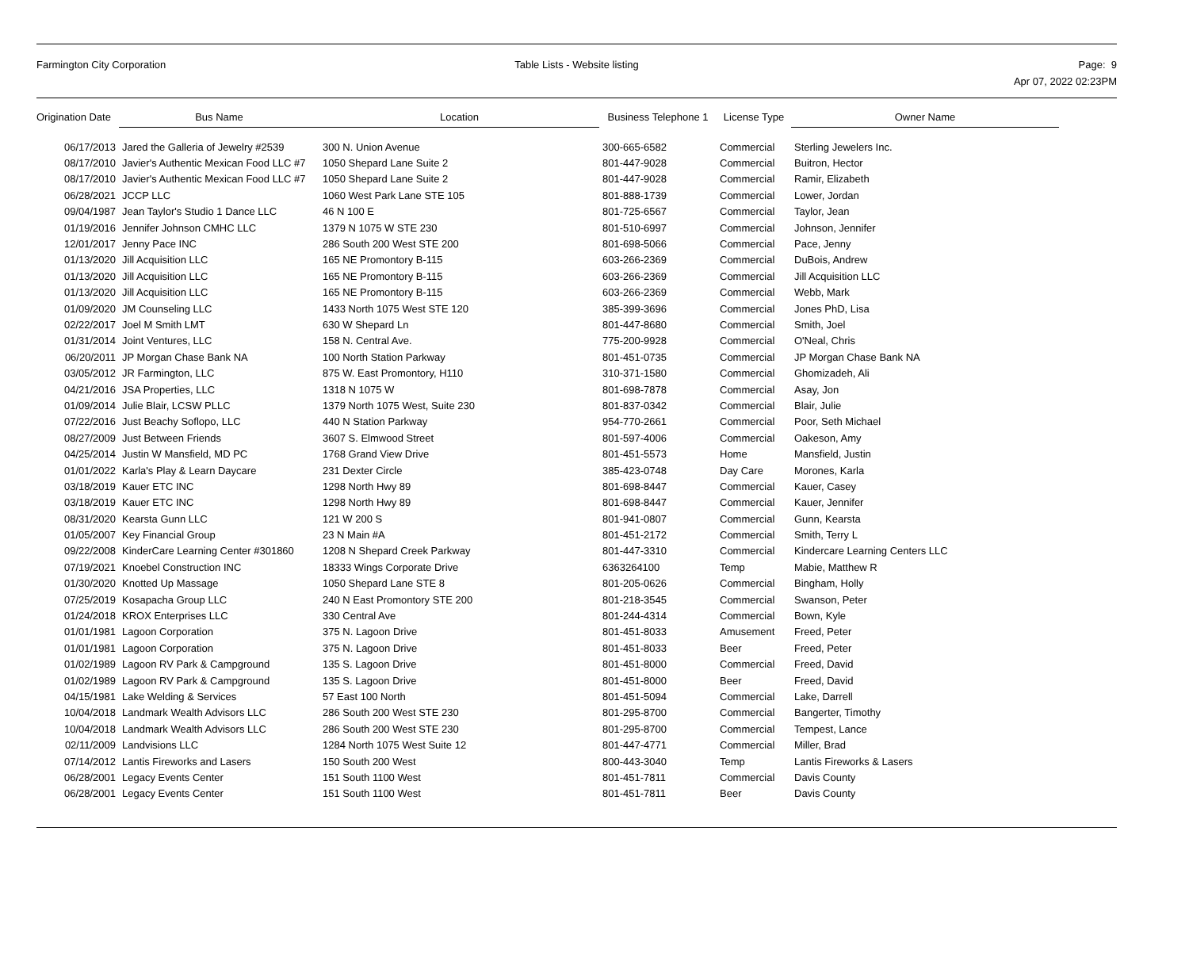Farmington City Corporation Table Lists - Website listing Page: 9
Apr 07, 2022 02:23PM
| Origination Date | Bus Name | Location | Business Telephone 1 | License Type | Owner Name |
| --- | --- | --- | --- | --- | --- |
| 06/17/2013 | Jared the Galleria of Jewelry #2539 | 300 N. Union Avenue | 300-665-6582 | Commercial | Sterling Jewelers Inc. |
| 08/17/2010 | Javier's Authentic Mexican Food LLC #7 | 1050 Shepard Lane Suite 2 | 801-447-9028 | Commercial | Buitron, Hector |
| 08/17/2010 | Javier's Authentic Mexican Food LLC #7 | 1050 Shepard Lane Suite 2 | 801-447-9028 | Commercial | Ramir, Elizabeth |
| 06/28/2021 | JCCP LLC | 1060 West Park Lane STE 105 | 801-888-1739 | Commercial | Lower, Jordan |
| 09/04/1987 | Jean Taylor's Studio 1 Dance LLC | 46 N 100 E | 801-725-6567 | Commercial | Taylor, Jean |
| 01/19/2016 | Jennifer Johnson CMHC LLC | 1379 N 1075 W STE 230 | 801-510-6997 | Commercial | Johnson, Jennifer |
| 12/01/2017 | Jenny Pace INC | 286 South 200 West STE 200 | 801-698-5066 | Commercial | Pace, Jenny |
| 01/13/2020 | Jill Acquisition LLC | 165 NE Promontory B-115 | 603-266-2369 | Commercial | DuBois, Andrew |
| 01/13/2020 | Jill Acquisition LLC | 165 NE Promontory B-115 | 603-266-2369 | Commercial | Jill Acquisition LLC |
| 01/13/2020 | Jill Acquisition LLC | 165 NE Promontory B-115 | 603-266-2369 | Commercial | Webb, Mark |
| 01/09/2020 | JM Counseling LLC | 1433 North 1075 West STE 120 | 385-399-3696 | Commercial | Jones PhD, Lisa |
| 02/22/2017 | Joel M Smith LMT | 630 W Shepard Ln | 801-447-8680 | Commercial | Smith, Joel |
| 01/31/2014 | Joint Ventures, LLC | 158 N. Central Ave. | 775-200-9928 | Commercial | O'Neal, Chris |
| 06/20/2011 | JP Morgan Chase Bank NA | 100 North Station Parkway | 801-451-0735 | Commercial | JP Morgan Chase Bank NA |
| 03/05/2012 | JR Farmington, LLC | 875 W. East Promontory, H110 | 310-371-1580 | Commercial | Ghomizadeh, Ali |
| 04/21/2016 | JSA Properties, LLC | 1318 N 1075 W | 801-698-7878 | Commercial | Asay, Jon |
| 01/09/2014 | Julie Blair, LCSW PLLC | 1379 North 1075 West, Suite 230 | 801-837-0342 | Commercial | Blair, Julie |
| 07/22/2016 | Just Beachy Soflopo, LLC | 440 N Station Parkway | 954-770-2661 | Commercial | Poor, Seth Michael |
| 08/27/2009 | Just Between Friends | 3607 S. Elmwood Street | 801-597-4006 | Commercial | Oakeson, Amy |
| 04/25/2014 | Justin W Mansfield, MD PC | 1768 Grand View Drive | 801-451-5573 | Home | Mansfield, Justin |
| 01/01/2022 | Karla's Play & Learn Daycare | 231 Dexter Circle | 385-423-0748 | Day Care | Morones, Karla |
| 03/18/2019 | Kauer ETC INC | 1298 North Hwy 89 | 801-698-8447 | Commercial | Kauer, Casey |
| 03/18/2019 | Kauer ETC INC | 1298 North Hwy 89 | 801-698-8447 | Commercial | Kauer, Jennifer |
| 08/31/2020 | Kearsta Gunn LLC | 121 W 200 S | 801-941-0807 | Commercial | Gunn, Kearsta |
| 01/05/2007 | Key Financial Group | 23 N Main #A | 801-451-2172 | Commercial | Smith, Terry L |
| 09/22/2008 | KinderCare Learning Center #301860 | 1208 N Shepard Creek Parkway | 801-447-3310 | Commercial | Kindercare Learning Centers LLC |
| 07/19/2021 | Knoebel Construction INC | 18333 Wings Corporate Drive | 6363264100 | Temp | Mabie, Matthew R |
| 01/30/2020 | Knotted Up Massage | 1050 Shepard Lane STE 8 | 801-205-0626 | Commercial | Bingham, Holly |
| 07/25/2019 | Kosapacha Group LLC | 240 N East Promontory STE 200 | 801-218-3545 | Commercial | Swanson, Peter |
| 01/24/2018 | KROX Enterprises LLC | 330 Central Ave | 801-244-4314 | Commercial | Bown, Kyle |
| 01/01/1981 | Lagoon Corporation | 375 N. Lagoon Drive | 801-451-8033 | Amusement | Freed, Peter |
| 01/01/1981 | Lagoon Corporation | 375 N. Lagoon Drive | 801-451-8033 | Beer | Freed, Peter |
| 01/02/1989 | Lagoon RV Park & Campground | 135 S. Lagoon Drive | 801-451-8000 | Commercial | Freed, David |
| 01/02/1989 | Lagoon RV Park & Campground | 135 S. Lagoon Drive | 801-451-8000 | Beer | Freed, David |
| 04/15/1981 | Lake Welding & Services | 57 East 100 North | 801-451-5094 | Commercial | Lake, Darrell |
| 10/04/2018 | Landmark Wealth Advisors LLC | 286 South 200 West STE 230 | 801-295-8700 | Commercial | Bangerter, Timothy |
| 10/04/2018 | Landmark Wealth Advisors LLC | 286 South 200 West STE 230 | 801-295-8700 | Commercial | Tempest, Lance |
| 02/11/2009 | Landvisions LLC | 1284 North 1075 West Suite 12 | 801-447-4771 | Commercial | Miller, Brad |
| 07/14/2012 | Lantis Fireworks and Lasers | 150 South 200 West | 800-443-3040 | Temp | Lantis Fireworks & Lasers |
| 06/28/2001 | Legacy Events Center | 151 South 1100 West | 801-451-7811 | Commercial | Davis County |
| 06/28/2001 | Legacy Events Center | 151 South 1100 West | 801-451-7811 | Beer | Davis County |